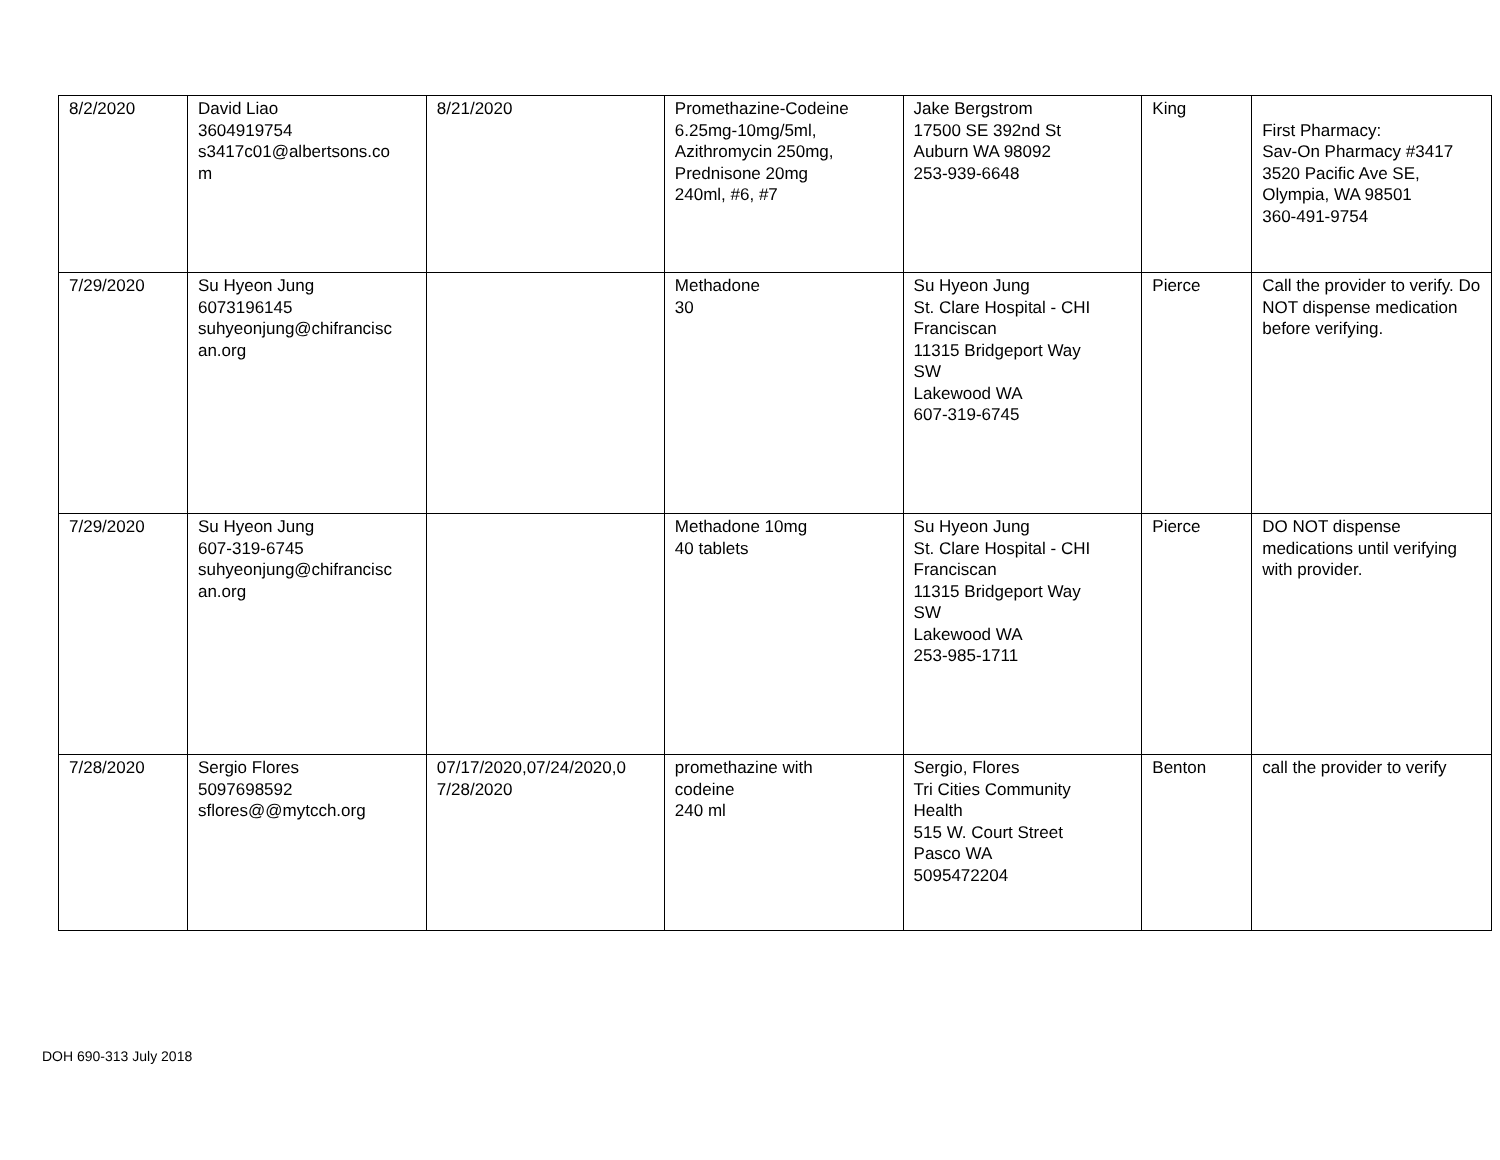| 8/2/2020 | David Liao 3604919754 s3417c01@albertsons.co m | 8/21/2020 | Promethazine-Codeine 6.25mg-10mg/5ml, Azithromycin 250mg, Prednisone 20mg 240ml, #6, #7 | Jake Bergstrom 17500 SE 392nd St Auburn WA 98092 253-939-6648 | King | First Pharmacy: Sav-On Pharmacy #3417 3520 Pacific Ave SE, Olympia, WA 98501 360-491-9754 |
| 7/29/2020 | Su Hyeon Jung 6073196145 suhyeonjung@chifrancisc an.org | | Methadone 30 | Su Hyeon Jung St. Clare Hospital - CHI Franciscan 11315 Bridgeport Way SW Lakewood WA 607-319-6745 | Pierce | Call the provider to verify. Do NOT dispense medication before verifying. |
| 7/29/2020 | Su Hyeon Jung 607-319-6745 suhyeonjung@chifrancisc an.org | | Methadone 10mg 40 tablets | Su Hyeon Jung St. Clare Hospital - CHI Franciscan 11315 Bridgeport Way SW Lakewood WA 253-985-1711 | Pierce | DO NOT dispense medications until verifying with provider. |
| 7/28/2020 | Sergio Flores 5097698592 sflores@@mytcch.org | 07/17/2020,07/24/2020,0 7/28/2020 | promethazine with codeine 240 ml | Sergio, Flores Tri Cities Community Health 515 W. Court Street Pasco WA 5095472204 | Benton | call the provider to verify |
DOH 690-313 July 2018